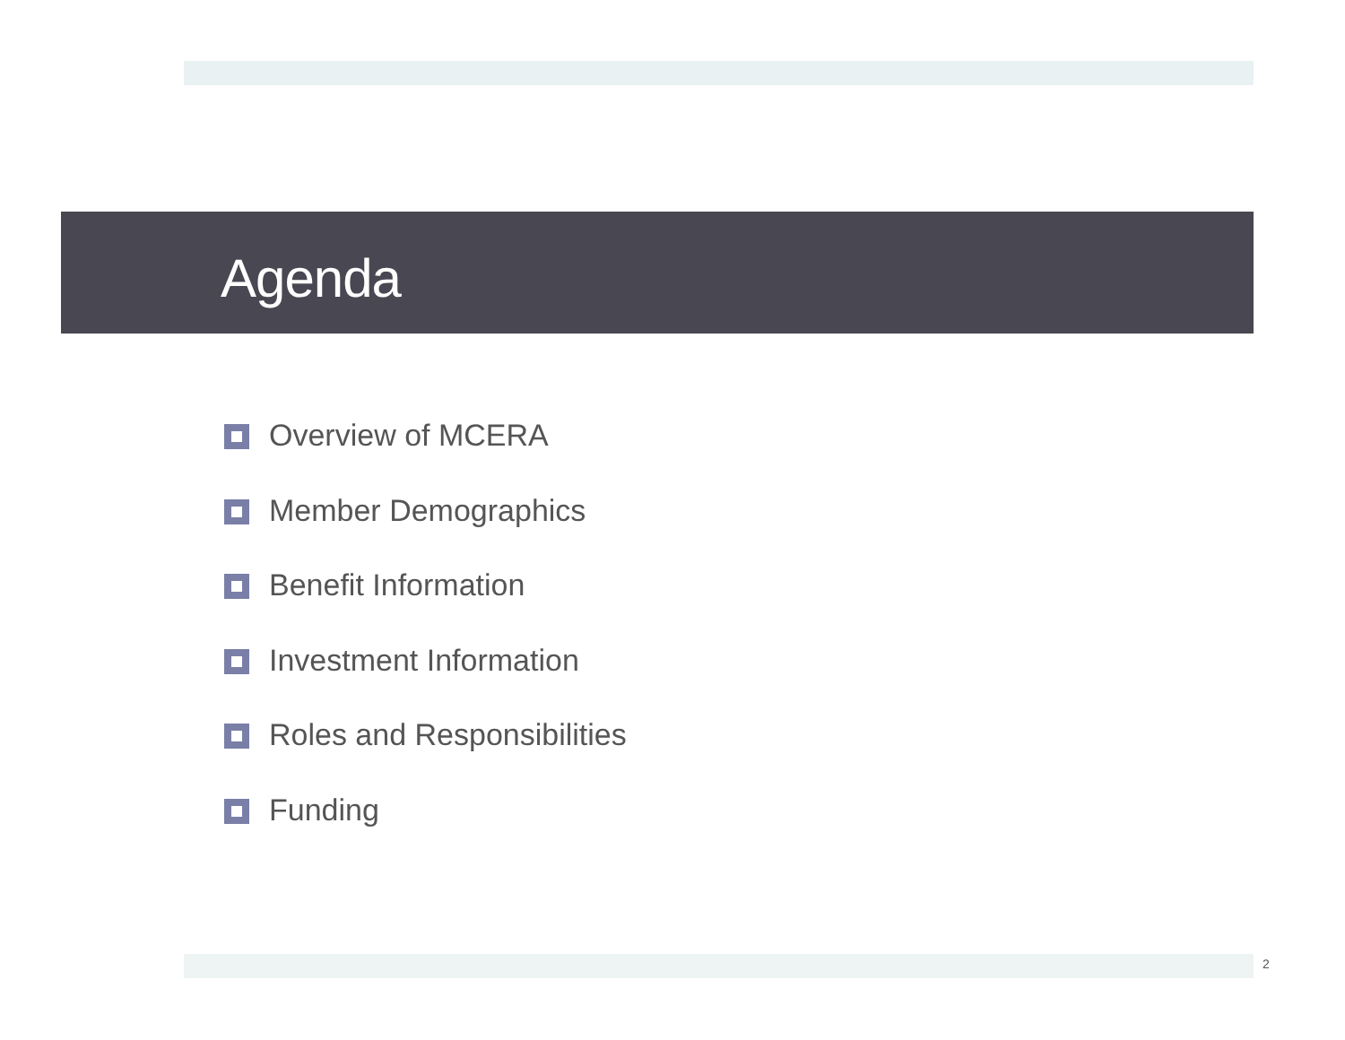Agenda
Overview of MCERA
Member Demographics
Benefit Information
Investment Information
Roles and Responsibilities
Funding
2